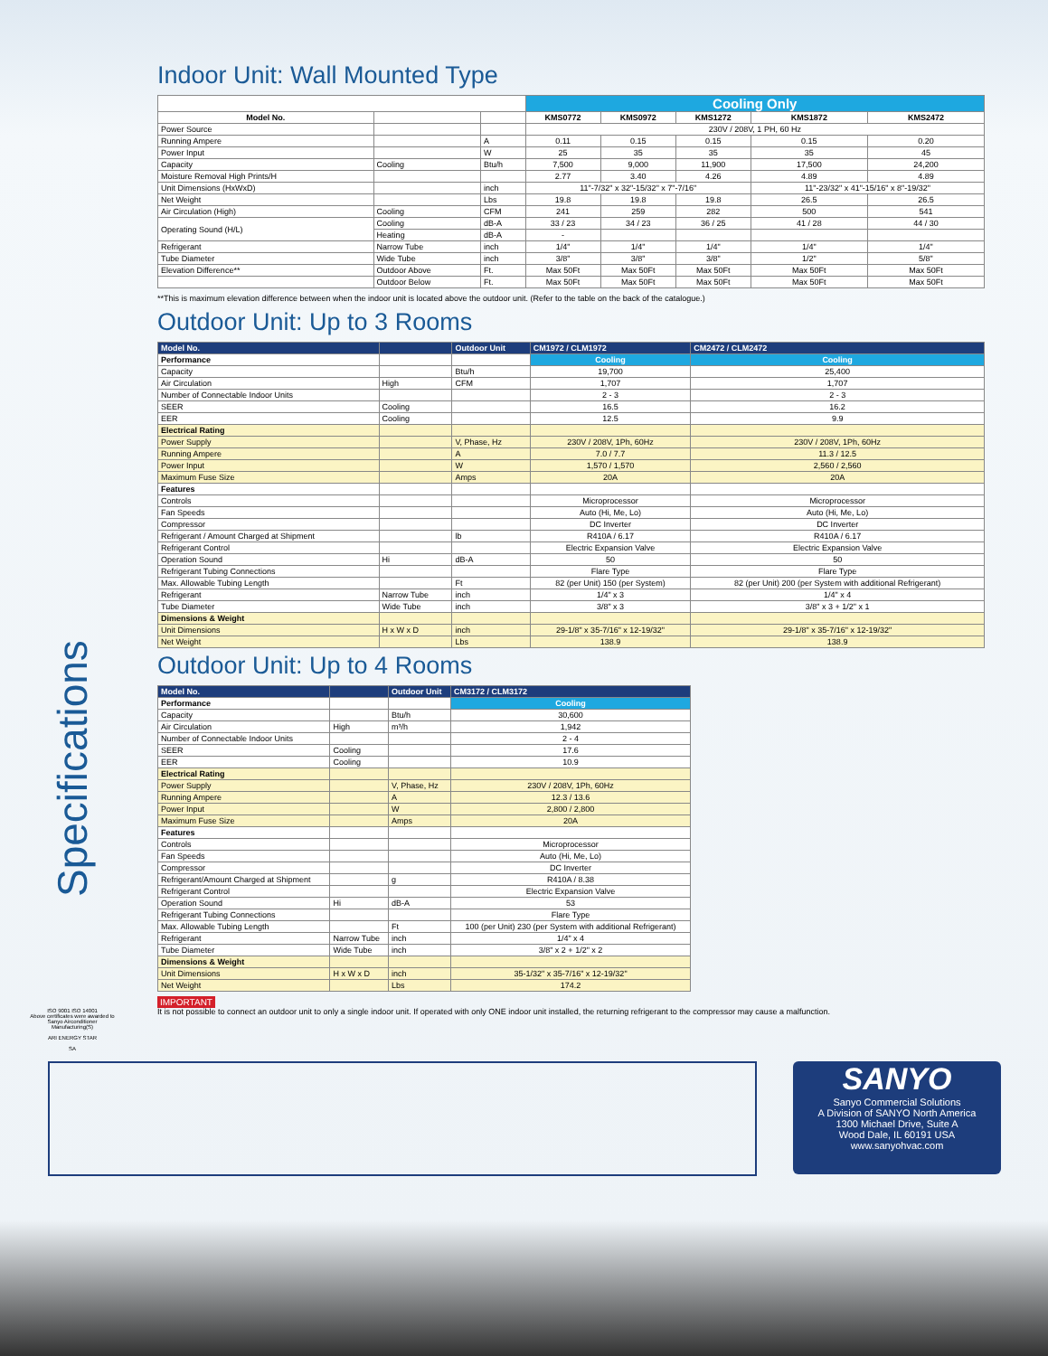Specifications
Indoor Unit: Wall Mounted Type
| | | | Cooling Only | | | | |
| Model No. | | | KMS0772 | KMS0972 | KMS1272 | KMS1872 | KMS2472 |
| Power Source | | | 230V / 208V, 1 PH, 60 Hz | | | | |
| Running Ampere | | A | 0.11 | 0.15 | 0.15 | 0.15 | 0.20 |
| Power Input | | W | 25 | 35 | 35 | 35 | 45 |
| Capacity | Cooling | Btu/h | 7,500 | 9,000 | 11,900 | 17,500 | 24,200 |
| Moisture Removal High Prints/H | | | 2.77 | 3.40 | 4.26 | 4.89 | 4.89 |
| Unit Dimensions (HxWxD) | | inch | 11"-7/32" x 32"-15/32" x 7"-7/16" | | | 11"-23/32" x 41"-15/16" x 8"-19/32" | |
| Net Weight | | Lbs | 19.8 | 19.8 | 19.8 | 26.5 | 26.5 |
| Air Circulation (High) | Cooling | CFM | 241 | 259 | 282 | 500 | 541 |
| Operating Sound (H/L) | Cooling | dB-A | 33 / 23 | 34 / 23 | 36 / 25 | 41 / 28 | 44 / 30 |
| | Heating | dB-A | - | | | | |
| Refrigerant | Narrow Tube | inch | 1/4" | 1/4" | 1/4" | 1/4" | 1/4" |
| Tube Diameter | Wide Tube | inch | 3/8" | 3/8" | 3/8" | 1/2" | 5/8" |
| Elevation Difference** | Outdoor Above | Ft. | Max 50Ft | Max 50Ft | Max 50Ft | Max 50Ft | Max 50Ft |
| | Outdoor Below | Ft. | Max 50Ft | Max 50Ft | Max 50Ft | Max 50Ft | Max 50Ft |
**This is maximum elevation difference between when the indoor unit is located above the outdoor unit. (Refer to the table on the back of the catalogue.)
Outdoor Unit: Up to 3 Rooms
| Model No. | | Outdoor Unit | CM1972 / CLM1972 | CM2472 / CLM2472 |
| --- | --- | --- | --- | --- |
| Performance | | | Cooling | Cooling |
| Capacity | | Btu/h | 19,700 | 25,400 |
| Air Circulation | High | CFM | 1,707 | 1,707 |
| Number of Connectable Indoor Units | | | 2 - 3 | 2 - 3 |
| SEER | Cooling | | 16.5 | 16.2 |
| EER | Cooling | | 12.5 | 9.9 |
| Electrical Rating | | | | |
| Power Supply | | V, Phase, Hz | 230V / 208V, 1Ph, 60Hz | 230V / 208V, 1Ph, 60Hz |
| Running Ampere | | A | 7.0 / 7.7 | 11.3 / 12.5 |
| Power Input | | W | 1,570 / 1,570 | 2,560 / 2,560 |
| Maximum Fuse Size | | Amps | 20A | 20A |
| Features | | | | |
| Controls | | | Microprocessor | Microprocessor |
| Fan Speeds | | | Auto (Hi, Me, Lo) | Auto (Hi, Me, Lo) |
| Compressor | | | DC Inverter | DC Inverter |
| Refrigerant / Amount Charged at Shipment | | lb | R410A / 6.17 | R410A / 6.17 |
| Refrigerant Control | | | Electric Expansion Valve | Electric Expansion Valve |
| Operation Sound | Hi | dB-A | 50 | 50 |
| Refrigerant Tubing Connections | | | Flare Type | Flare Type |
| Max. Allowable Tubing Length | | Ft | 82 (per Unit) 150 (per System) | 82 (per Unit) 200 (per System with additional Refrigerant) |
| Refrigerant | Narrow Tube | inch | 1/4" x 3 | 1/4" x 4 |
| Tube Diameter | Wide Tube | inch | 3/8" x 3 | 3/8" x 3 + 1/2" x 1 |
| Dimensions & Weight | | | | |
| Unit Dimensions | H x W x D | inch | 29-1/8" x 35-7/16" x 12-19/32" | 29-1/8" x 35-7/16" x 12-19/32" |
| Net Weight | | Lbs | 138.9 | 138.9 |
Outdoor Unit: Up to 4 Rooms
| Model No. | | Outdoor Unit | CM3172 / CLM3172 |
| --- | --- | --- | --- |
| Performance | | | Cooling |
| Capacity | | Btu/h | 30,600 |
| Air Circulation | High | m³/h | 1,942 |
| Number of Connectable Indoor Units | | | 2 - 4 |
| SEER | Cooling | | 17.6 |
| EER | Cooling | | 10.9 |
| Electrical Rating | | | |
| Power Supply | | V, Phase, Hz | 230V / 208V, 1Ph, 60Hz |
| Running Ampere | | A | 12.3 / 13.6 |
| Power Input | | W | 2,800 / 2,800 |
| Maximum Fuse Size | | Amps | 20A |
| Features | | | |
| Controls | | | Microprocessor |
| Fan Speeds | | | Auto (Hi, Me, Lo) |
| Compressor | | | DC Inverter |
| Refrigerant/Amount Charged at Shipment | | g | R410A / 8.38 |
| Refrigerant Control | | | Electric Expansion Valve |
| Operation Sound | Hi | dB-A | 53 |
| Refrigerant Tubing Connections | | | Flare Type |
| Max. Allowable Tubing Length | | Ft | 100 (per Unit) 230 (per System with additional Refrigerant) |
| Refrigerant | Narrow Tube | inch | 1/4" x 4 |
| Tube Diameter | Wide Tube | inch | 3/8" x 2 + 1/2" x 2 |
| Dimensions & Weight | | | |
| Unit Dimensions | H x W x D | inch | 35-1/32" x 35-7/16" x 12-19/32" |
| Net Weight | | Lbs | 174.2 |
IMPORTANT
It is not possible to connect an outdoor unit to only a single indoor unit. If operated with only ONE indoor unit installed, the returning refrigerant to the compressor may cause a malfunction.
ISO 9001 ISO 14001
Above certificates were awarded to Sanyo Airconditioner Manufacturing(S)
ARI ENERGY STAR
SA
SANYO
Sanyo Commercial Solutions
A Division of SANYO North America
1300 Michael Drive, Suite A
Wood Dale, IL 60191 USA
www.sanyohvac.com